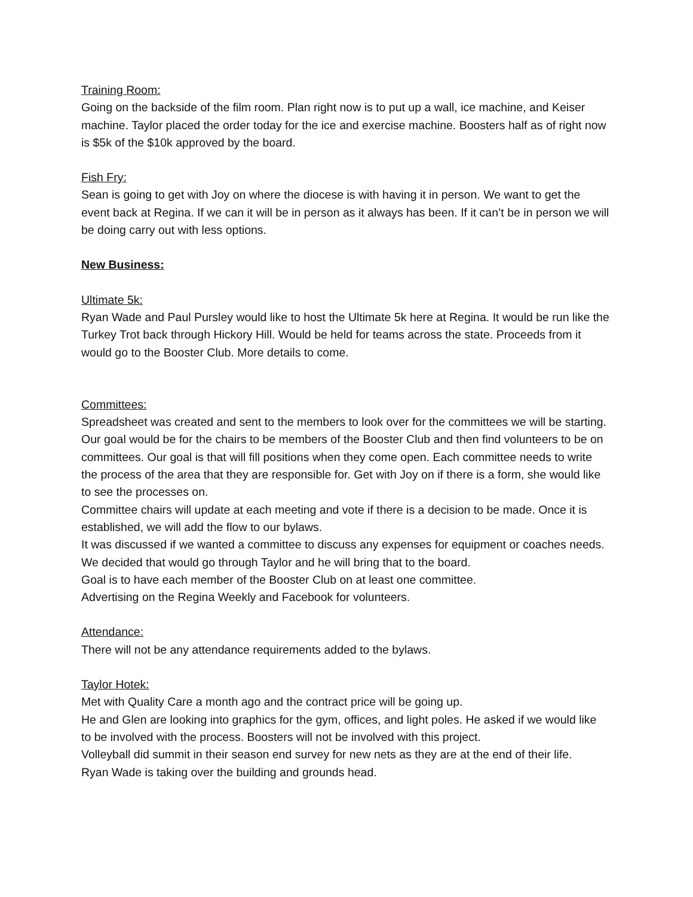Training Room:
Going on the backside of the film room. Plan right now is to put up a wall, ice machine, and Keiser machine. Taylor placed the order today for the ice and exercise machine. Boosters half as of right now is $5k of the $10k approved by the board.
Fish Fry:
Sean is going to get with Joy on where the diocese is with having it in person. We want to get the event back at Regina. If we can it will be in person as it always has been. If it can’t be in person we will be doing carry out with less options.
New Business:
Ultimate 5k:
Ryan Wade and Paul Pursley would like to host the Ultimate 5k here at Regina. It would be run like the Turkey Trot back through Hickory Hill. Would be held for teams across the state. Proceeds from it would go to the Booster Club. More details to come.
Committees:
Spreadsheet was created and sent to the members to look over for the committees we will be starting. Our goal would be for the chairs to be members of the Booster Club and then find volunteers to be on committees. Our goal is that will fill positions when they come open. Each committee needs to write the process of the area that they are responsible for. Get with Joy on if there is a form, she would like to see the processes on.
Committee chairs will update at each meeting and vote if there is a decision to be made. Once it is established, we will add the flow to our bylaws.
It was discussed if we wanted a committee to discuss any expenses for equipment or coaches needs. We decided that would go through Taylor and he will bring that to the board.
Goal is to have each member of the Booster Club on at least one committee.
Advertising on the Regina Weekly and Facebook for volunteers.
Attendance:
There will not be any attendance requirements added to the bylaws.
Taylor Hotek:
Met with Quality Care a month ago and the contract price will be going up.
He and Glen are looking into graphics for the gym, offices, and light poles. He asked if we would like to be involved with the process. Boosters will not be involved with this project.
Volleyball did summit in their season end survey for new nets as they are at the end of their life.
Ryan Wade is taking over the building and grounds head.